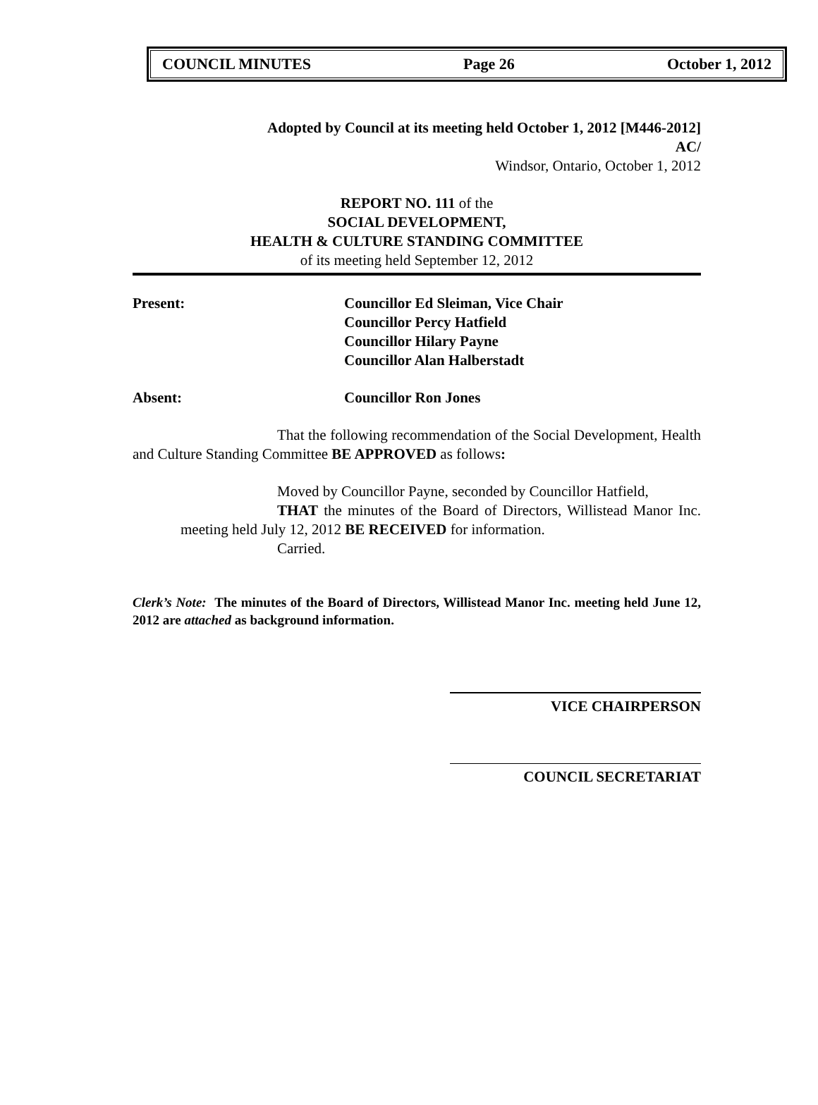COUNCIL MINUTES Page 26 October 1, 2012
Adopted by Council at its meeting held October 1, 2012 [M446-2012]
AC/
Windsor, Ontario, October 1, 2012
REPORT NO. 111 of the
SOCIAL DEVELOPMENT,
HEALTH & CULTURE STANDING COMMITTEE
of its meeting held September 12, 2012
Present: Councillor Ed Sleiman, Vice Chair
Councillor Percy Hatfield
Councillor Hilary Payne
Councillor Alan Halberstadt
Absent: Councillor Ron Jones
That the following recommendation of the Social Development, Health and Culture Standing Committee BE APPROVED as follows:
Moved by Councillor Payne, seconded by Councillor Hatfield,
THAT the minutes of the Board of Directors, Willistead Manor Inc. meeting held July 12, 2012 BE RECEIVED for information.
Carried.
Clerk’s Note: The minutes of the Board of Directors, Willistead Manor Inc. meeting held June 12, 2012 are attached as background information.
VICE CHAIRPERSON
COUNCIL SECRETARIAT